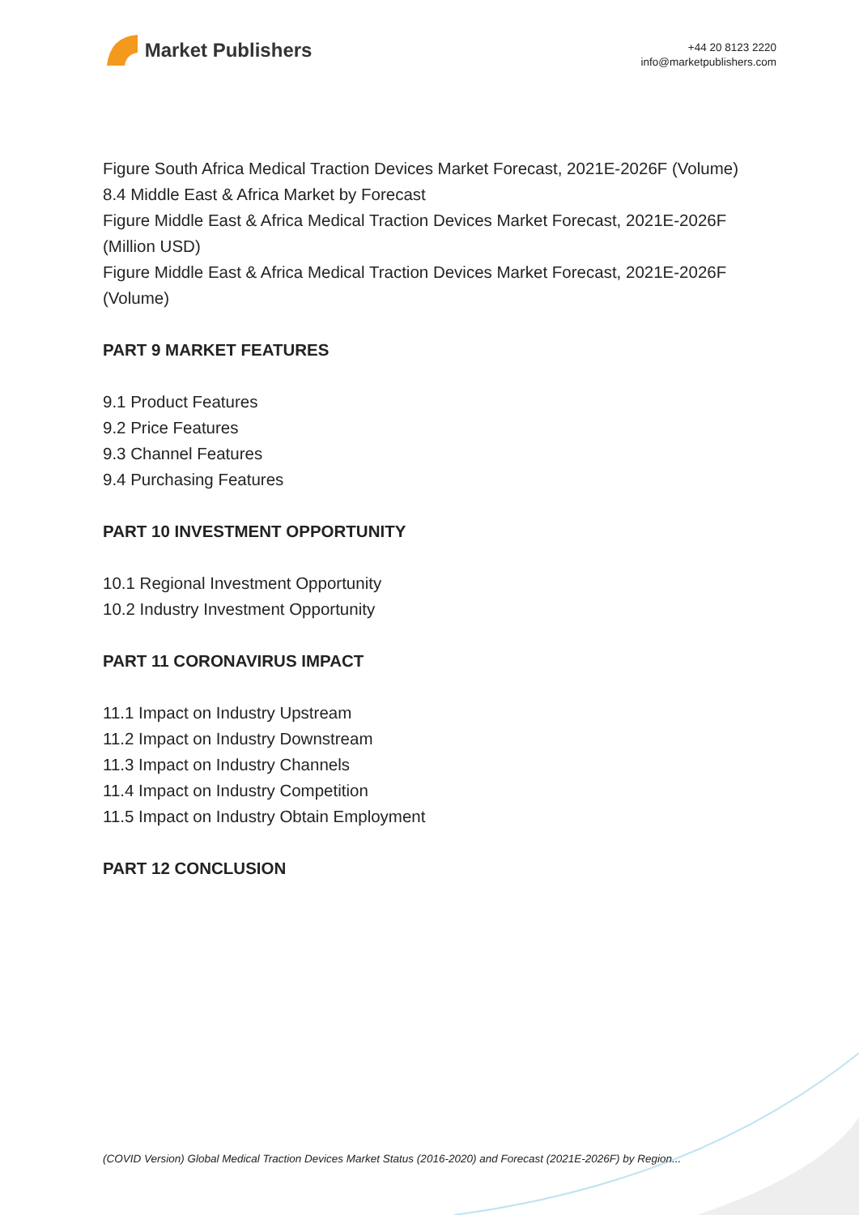Market Publishers
+44 20 8123 2220
info@marketpublishers.com
Figure South Africa Medical Traction Devices Market Forecast, 2021E-2026F (Volume)
8.4 Middle East & Africa Market by Forecast
Figure Middle East & Africa Medical Traction Devices Market Forecast, 2021E-2026F (Million USD)
Figure Middle East & Africa Medical Traction Devices Market Forecast, 2021E-2026F (Volume)
PART 9 MARKET FEATURES
9.1 Product Features
9.2 Price Features
9.3 Channel Features
9.4 Purchasing Features
PART 10 INVESTMENT OPPORTUNITY
10.1 Regional Investment Opportunity
10.2 Industry Investment Opportunity
PART 11 CORONAVIRUS IMPACT
11.1 Impact on Industry Upstream
11.2 Impact on Industry Downstream
11.3 Impact on Industry Channels
11.4 Impact on Industry Competition
11.5 Impact on Industry Obtain Employment
PART 12 CONCLUSION
(COVID Version) Global Medical Traction Devices Market Status (2016-2020) and Forecast (2021E-2026F) by Region...